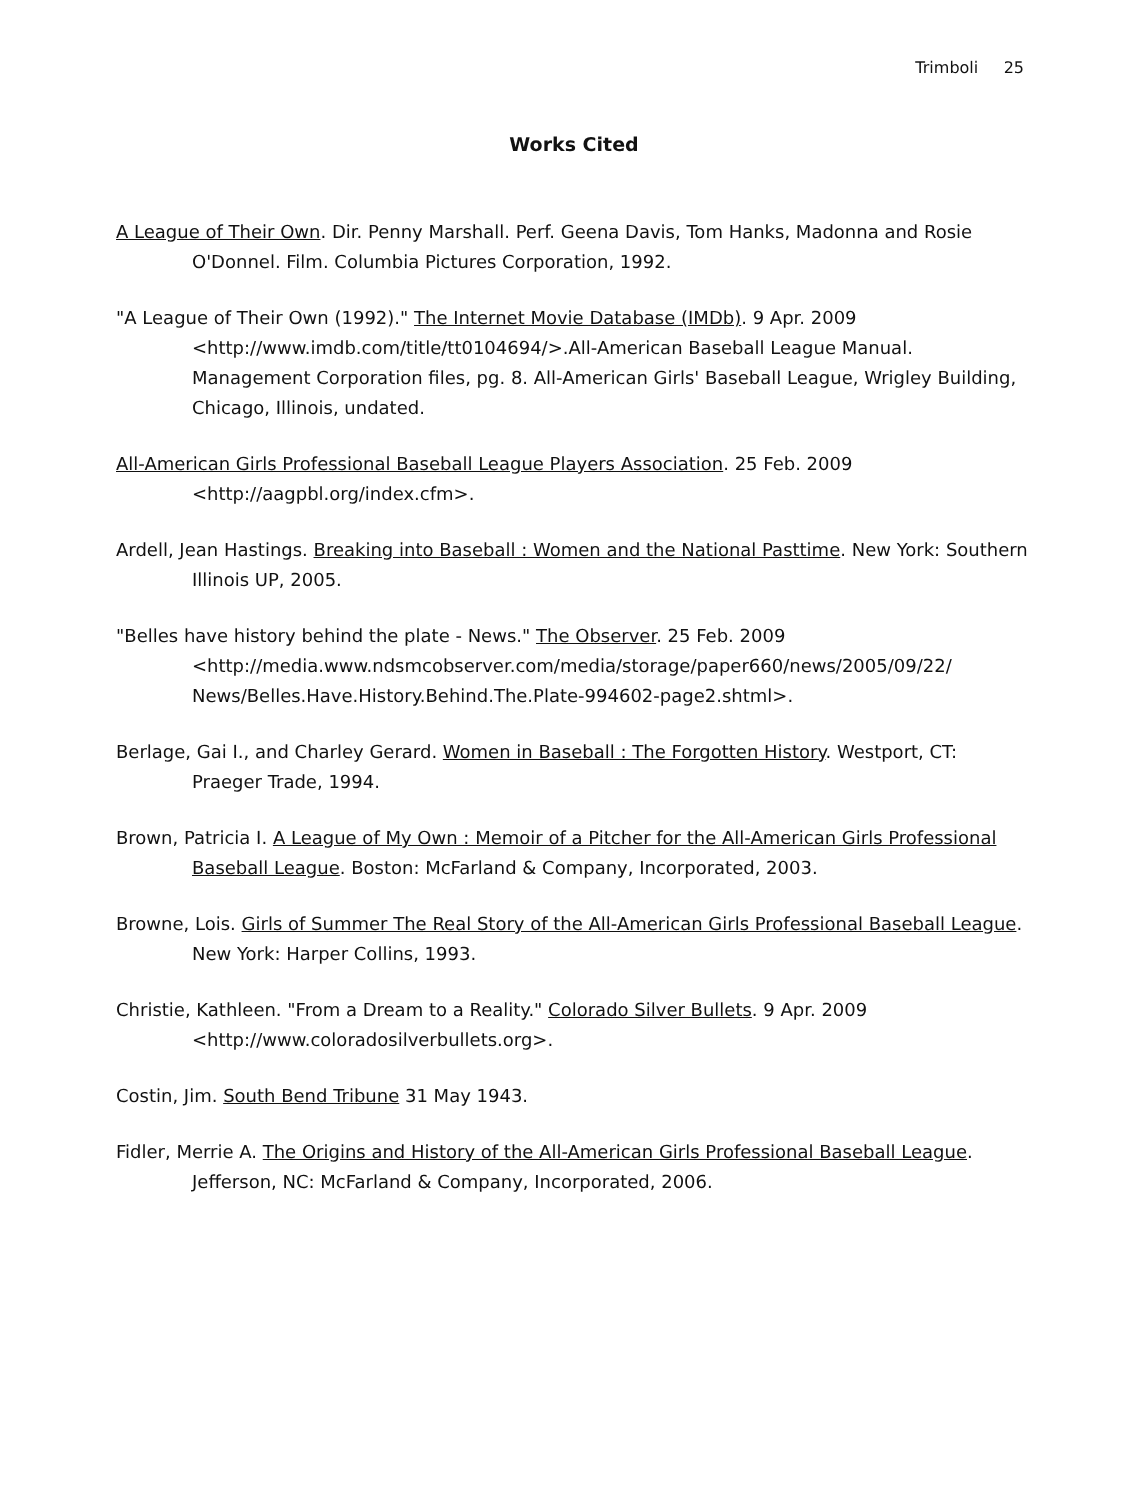Trimboli 25
Works Cited
A League of Their Own. Dir. Penny Marshall. Perf. Geena Davis, Tom Hanks, Madonna and Rosie O'Donnel. Film. Columbia Pictures Corporation, 1992.
"A League of Their Own (1992)." The Internet Movie Database (IMDb). 9 Apr. 2009 <http://www.imdb.com/title/tt0104694/>.All-American Baseball League Manual. Management Corporation files, pg. 8. All-American Girls' Baseball League, Wrigley Building, Chicago, Illinois, undated.
All-American Girls Professional Baseball League Players Association. 25 Feb. 2009 <http://aagpbl.org/index.cfm>.
Ardell, Jean Hastings. Breaking into Baseball : Women and the National Pasttime. New York: Southern Illinois UP, 2005.
"Belles have history behind the plate - News." The Observer. 25 Feb. 2009 <http://media.www.ndsmcobserver.com/media/storage/paper660/news/2005/09/22/ News/Belles.Have.History.Behind.The.Plate-994602-page2.shtml>.
Berlage, Gai I., and Charley Gerard. Women in Baseball : The Forgotten History. Westport, CT: Praeger Trade, 1994.
Brown, Patricia I. A League of My Own : Memoir of a Pitcher for the All-American Girls Professional Baseball League. Boston: McFarland & Company, Incorporated, 2003.
Browne, Lois. Girls of Summer The Real Story of the All-American Girls Professional Baseball League. New York: Harper Collins, 1993.
Christie, Kathleen. "From a Dream to a Reality." Colorado Silver Bullets. 9 Apr. 2009 <http://www.coloradosilverbullets.org>.
Costin, Jim. South Bend Tribune 31 May 1943.
Fidler, Merrie A. The Origins and History of the All-American Girls Professional Baseball League. Jefferson, NC: McFarland & Company, Incorporated, 2006.